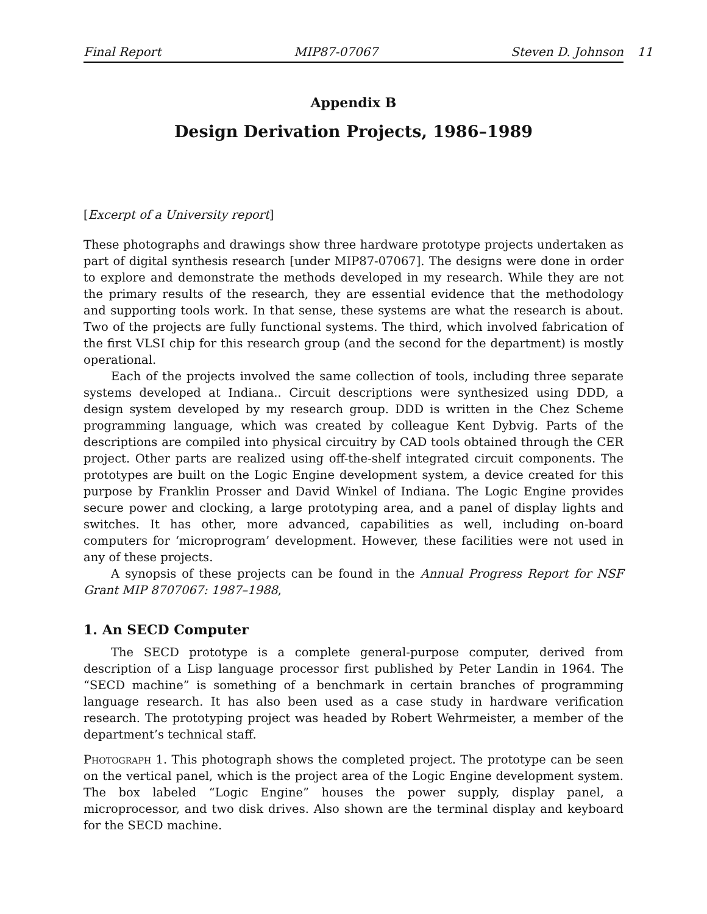Final Report MIP87-07067 Steven D. Johnson 11
Appendix B
Design Derivation Projects, 1986–1989
[Excerpt of a University report]
These photographs and drawings show three hardware prototype projects undertaken as part of digital synthesis research [under MIP87-07067]. The designs were done in order to explore and demonstrate the methods developed in my research. While they are not the primary results of the research, they are essential evidence that the methodology and supporting tools work. In that sense, these systems are what the research is about. Two of the projects are fully functional systems. The third, which involved fabrication of the first VLSI chip for this research group (and the second for the department) is mostly operational.
Each of the projects involved the same collection of tools, including three separate systems developed at Indiana.. Circuit descriptions were synthesized using DDD, a design system developed by my research group. DDD is written in the Chez Scheme programming language, which was created by colleague Kent Dybvig. Parts of the descriptions are compiled into physical circuitry by CAD tools obtained through the CER project. Other parts are realized using off-the-shelf integrated circuit components. The prototypes are built on the Logic Engine development system, a device created for this purpose by Franklin Prosser and David Winkel of Indiana. The Logic Engine provides secure power and clocking, a large prototyping area, and a panel of display lights and switches. It has other, more advanced, capabilities as well, including on-board computers for ‘microprogram’ development. However, these facilities were not used in any of these projects.
A synopsis of these projects can be found in the Annual Progress Report for NSF Grant MIP 8707067: 1987–1988,
1. An SECD Computer
The SECD prototype is a complete general-purpose computer, derived from description of a Lisp language processor first published by Peter Landin in 1964. The “SECD machine” is something of a benchmark in certain branches of programming language research. It has also been used as a case study in hardware verification research. The prototyping project was headed by Robert Wehrmeister, a member of the department’s technical staff.
Photograph 1. This photograph shows the completed project. The prototype can be seen on the vertical panel, which is the project area of the Logic Engine development system. The box labeled “Logic Engine” houses the power supply, display panel, a microprocessor, and two disk drives. Also shown are the terminal display and keyboard for the SECD machine.